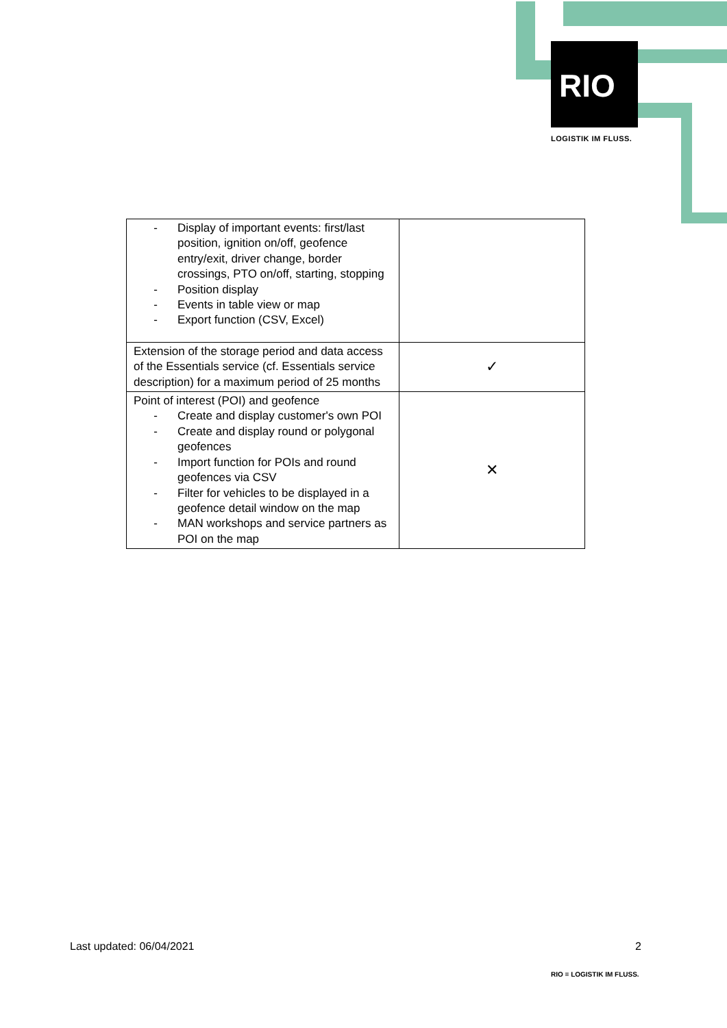RIO
LOGISTIK IM FLUSS.
| - Display of important events: first/last position, ignition on/off, geofence entry/exit, driver change, border crossings, PTO on/off, starting, stopping - Position display - Events in table view or map - Export function (CSV, Excel) | |
| Extension of the storage period and data access of the Essentials service (cf. Essentials service description) for a maximum period of 25 months | ✓ |
| Point of interest (POI) and geofence - Create and display customer's own POI - Create and display round or polygonal geofences - Import function for POIs and round geofences via CSV - Filter for vehicles to be displayed in a geofence detail window on the map - MAN workshops and service partners as POI on the map | ✕ |
Last updated: 06/04/2021 2
RIO ≡ LOGISTIK IM FLUSS.